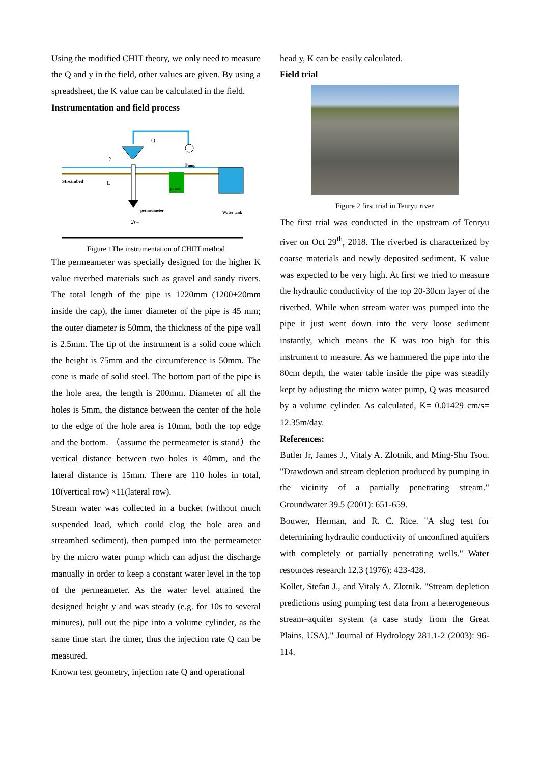Using the modified CHIT theory, we only need to measure the Q and y in the field, other values are given. By using a spreadsheet, the K value can be calculated in the field.
Instrumentation and field process
Q
Pump
power
Water tank
Streambed
L
y
permeameter
2rw
Figure 1The instrumentation of CHIIT method
The permeameter was specially designed for the higher K value riverbed materials such as gravel and sandy rivers. The total length of the pipe is 1220mm (1200+20mm inside the cap), the inner diameter of the pipe is 45 mm; the outer diameter is 50mm, the thickness of the pipe wall is 2.5mm. The tip of the instrument is a solid cone which the height is 75mm and the circumference is 50mm. The cone is made of solid steel. The bottom part of the pipe is the hole area, the length is 200mm. Diameter of all the holes is 5mm, the distance between the center of the hole to the edge of the hole area is 10mm, both the top edge and the bottom. （assume the permeameter is stand）the vertical distance between two holes is 40mm, and the lateral distance is 15mm. There are 110 holes in total, 10(vertical row) ×11(lateral row).
Stream water was collected in a bucket (without much suspended load, which could clog the hole area and streambed sediment), then pumped into the permeameter by the micro water pump which can adjust the discharge manually in order to keep a constant water level in the top of the permeameter. As the water level attained the designed height y and was steady (e.g. for 10s to several minutes), pull out the pipe into a volume cylinder, as the same time start the timer, thus the injection rate Q can be measured.
Known test geometry, injection rate Q and operational
head y, K can be easily calculated.
Field trial
Figure 2 first trial in Tenryu river
The first trial was conducted in the upstream of Tenryu river on Oct 29<sup>th</sup>, 2018. The riverbed is characterized by coarse materials and newly deposited sediment. K value was expected to be very high. At first we tried to measure the hydraulic conductivity of the top 20-30cm layer of the riverbed. While when stream water was pumped into the pipe it just went down into the very loose sediment instantly, which means the K was too high for this instrument to measure. As we hammered the pipe into the 80cm depth, the water table inside the pipe was steadily kept by adjusting the micro water pump, Q was measured by a volume cylinder. As calculated, K= 0.01429 cm/s= 12.35m/day.
References:
Butler Jr, James J., Vitaly A. Zlotnik, and Ming-Shu Tsou. "Drawdown and stream depletion produced by pumping in the vicinity of a partially penetrating stream." Groundwater 39.5 (2001): 651-659.
Bouwer, Herman, and R. C. Rice. "A slug test for determining hydraulic conductivity of unconfined aquifers with completely or partially penetrating wells." Water resources research 12.3 (1976): 423-428.
Kollet, Stefan J., and Vitaly A. Zlotnik. "Stream depletion predictions using pumping test data from a heterogeneous stream–aquifer system (a case study from the Great Plains, USA)." Journal of Hydrology 281.1-2 (2003): 96-114.